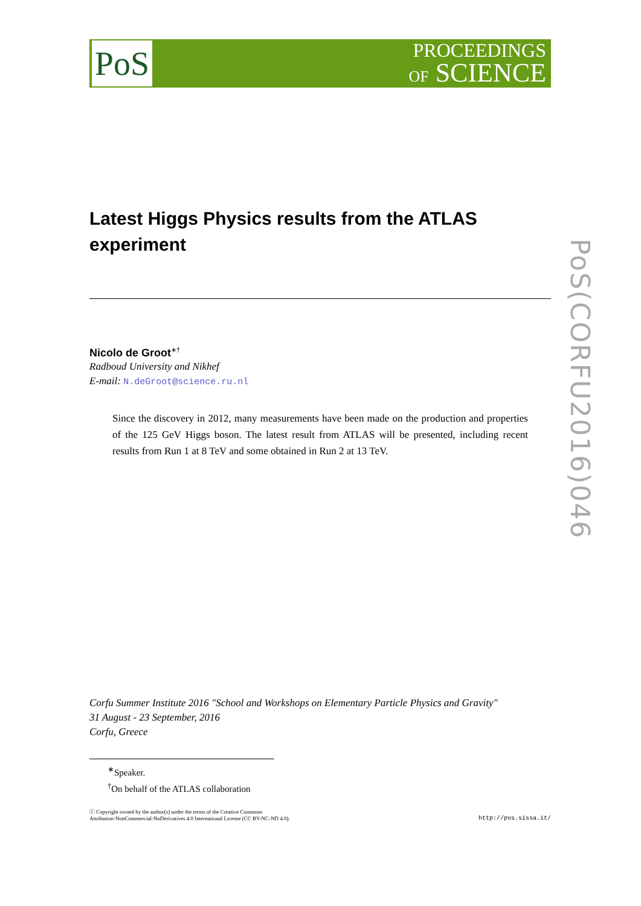PoS
PROCEEDINGS
OF SCIENCE
Latest Higgs Physics results from the ATLAS experiment
Nicolo de Groot<sup>∗†</sup>
Radboud University and Nikhef
E-mail: N.deGroot@science.ru.nl
Since the discovery in 2012, many measurements have been made on the production and properties of the 125 GeV Higgs boson. The latest result from ATLAS will be presented, including recent results from Run 1 at 8 TeV and some obtained in Run 2 at 13 TeV.
PoS(CORFU2016)046
Corfu Summer Institute 2016 "School and Workshops on Elementary Particle Physics and Gravity"
31 August - 23 September, 2016
Corfu, Greece
<sup>∗</sup>Speaker.
<sup>†</sup> On behalf of the ATLAS collaboration
ⓒ Copyright owned by the author(s) under the terms of the Creative Commons
Attribution-NonCommercial-NoDerivatives 4.0 International License (CC BY-NC-ND 4.0).
http://pos.sissa.it/